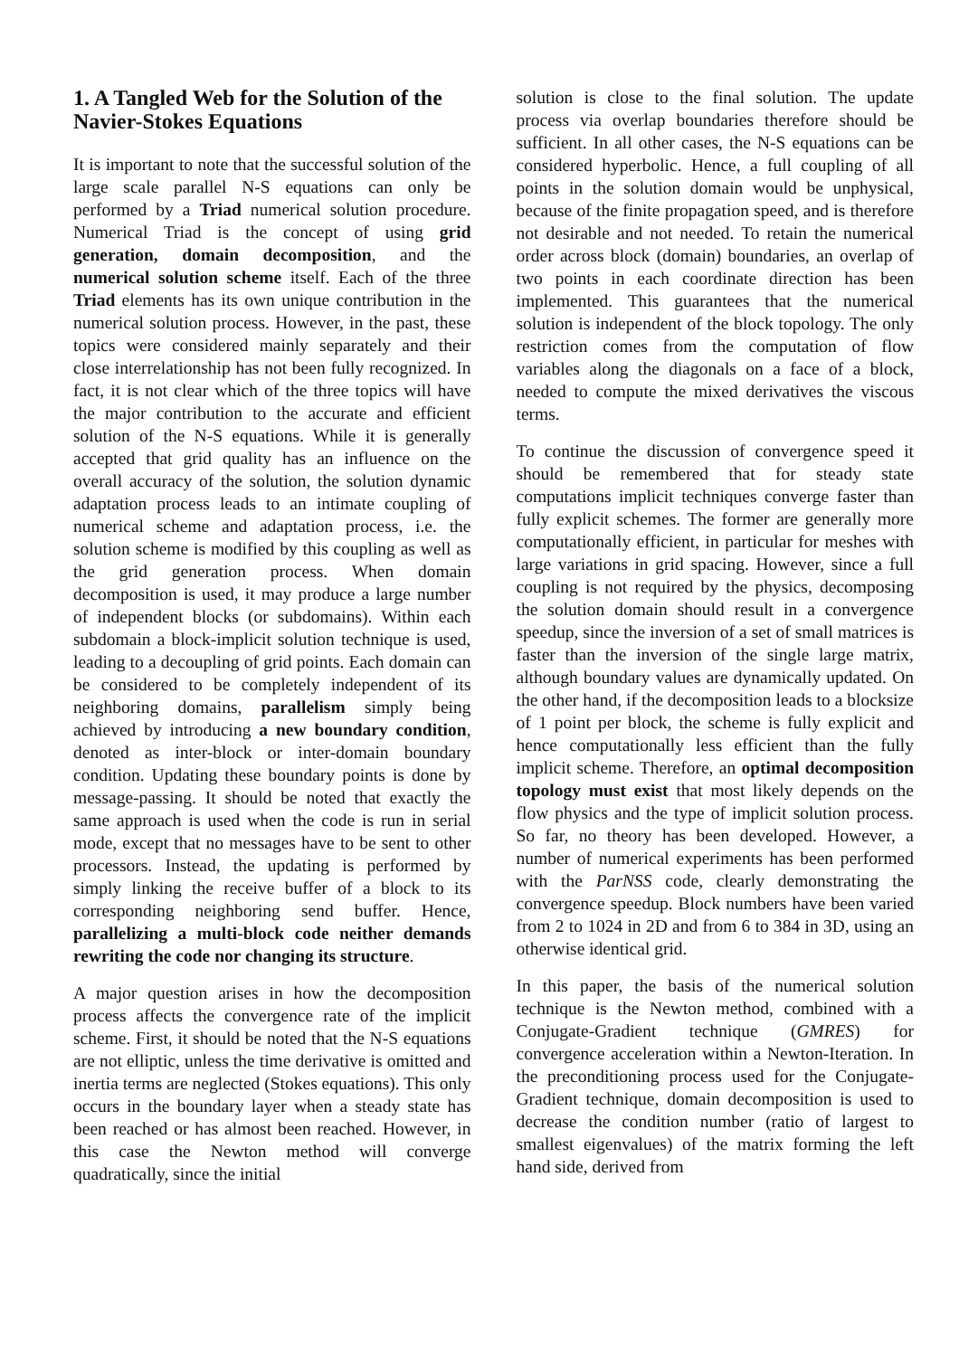1. A Tangled Web for the Solution of the Navier-Stokes Equations
It is important to note that the successful solution of the large scale parallel N-S equations can only be performed by a Triad numerical solution procedure. Numerical Triad is the concept of using grid generation, domain decomposition, and the numerical solution scheme itself. Each of the three Triad elements has its own unique contribution in the numerical solution process. However, in the past, these topics were considered mainly separately and their close interrelationship has not been fully recognized. In fact, it is not clear which of the three topics will have the major contribution to the accurate and efficient solution of the N-S equations. While it is generally accepted that grid quality has an influence on the overall accuracy of the solution, the solution dynamic adaptation process leads to an intimate coupling of numerical scheme and adaptation process, i.e. the solution scheme is modified by this coupling as well as the grid generation process. When domain decomposition is used, it may produce a large number of independent blocks (or subdomains). Within each subdomain a block-implicit solution technique is used, leading to a decoupling of grid points. Each domain can be considered to be completely independent of its neighboring domains, parallelism simply being achieved by introducing a new boundary condition, denoted as inter-block or inter-domain boundary condition. Updating these boundary points is done by message-passing. It should be noted that exactly the same approach is used when the code is run in serial mode, except that no messages have to be sent to other processors. Instead, the updating is performed by simply linking the receive buffer of a block to its corresponding neighboring send buffer. Hence, parallelizing a multi-block code neither demands rewriting the code nor changing its structure.
A major question arises in how the decomposition process affects the convergence rate of the implicit scheme. First, it should be noted that the N-S equations are not elliptic, unless the time derivative is omitted and inertia terms are neglected (Stokes equations). This only occurs in the boundary layer when a steady state has been reached or has almost been reached. However, in this case the Newton method will converge quadratically, since the initial
solution is close to the final solution. The update process via overlap boundaries therefore should be sufficient. In all other cases, the N-S equations can be considered hyperbolic. Hence, a full coupling of all points in the solution domain would be unphysical, because of the finite propagation speed, and is therefore not desirable and not needed. To retain the numerical order across block (domain) boundaries, an overlap of two points in each coordinate direction has been implemented. This guarantees that the numerical solution is independent of the block topology. The only restriction comes from the computation of flow variables along the diagonals on a face of a block, needed to compute the mixed derivatives the viscous terms.
To continue the discussion of convergence speed it should be remembered that for steady state computations implicit techniques converge faster than fully explicit schemes. The former are generally more computationally efficient, in particular for meshes with large variations in grid spacing. However, since a full coupling is not required by the physics, decomposing the solution domain should result in a convergence speedup, since the inversion of a set of small matrices is faster than the inversion of the single large matrix, although boundary values are dynamically updated. On the other hand, if the decomposition leads to a blocksize of 1 point per block, the scheme is fully explicit and hence computationally less efficient than the fully implicit scheme. Therefore, an optimal decomposition topology must exist that most likely depends on the flow physics and the type of implicit solution process. So far, no theory has been developed. However, a number of numerical experiments has been performed with the ParNSS code, clearly demonstrating the convergence speedup. Block numbers have been varied from 2 to 1024 in 2D and from 6 to 384 in 3D, using an otherwise identical grid.
In this paper, the basis of the numerical solution technique is the Newton method, combined with a Conjugate-Gradient technique (GMRES) for convergence acceleration within a Newton-Iteration. In the preconditioning process used for the Conjugate-Gradient technique, domain decomposition is used to decrease the condition number (ratio of largest to smallest eigenvalues) of the matrix forming the left hand side, derived from